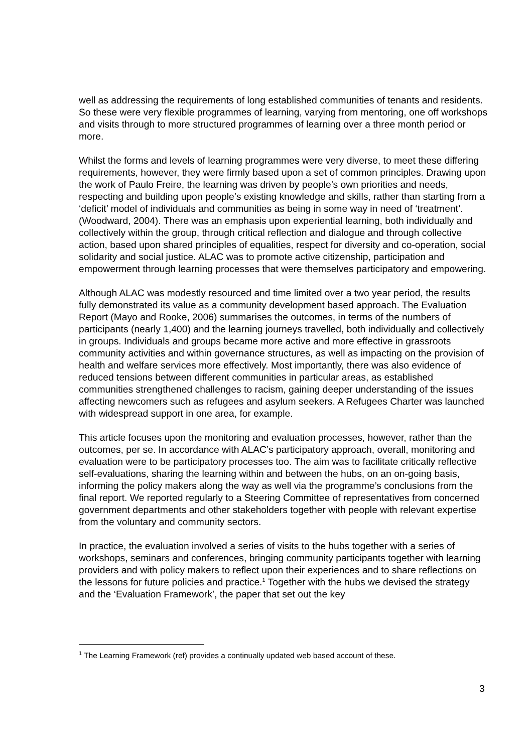well as addressing the requirements of long established communities of tenants and residents. So these were very flexible programmes of learning, varying from mentoring, one off workshops and visits through to more structured programmes of learning over a three month period or more.
Whilst the forms and levels of learning programmes were very diverse, to meet these differing requirements, however, they were firmly based upon a set of common principles. Drawing upon the work of Paulo Freire, the learning was driven by people’s own priorities and needs, respecting and building upon people’s existing knowledge and skills, rather than starting from a ‘deficit’ model of individuals and communities as being in some way in need of ‘treatment’. (Woodward, 2004). There was an emphasis upon experiential learning, both individually and collectively within the group, through critical reflection and dialogue and through collective action, based upon shared principles of equalities, respect for diversity and co-operation, social solidarity and social justice. ALAC was to promote active citizenship, participation and empowerment through learning processes that were themselves participatory and empowering.
Although ALAC was modestly resourced and time limited over a two year period, the results fully demonstrated its value as a community development based approach. The Evaluation Report (Mayo and Rooke, 2006) summarises the outcomes, in terms of the numbers of participants (nearly 1,400) and the learning journeys travelled, both individually and collectively in groups. Individuals and groups became more active and more effective in grassroots community activities and within governance structures, as well as impacting on the provision of health and welfare services more effectively. Most importantly, there was also evidence of reduced tensions between different communities in particular areas, as established communities strengthened challenges to racism, gaining deeper understanding of the issues affecting newcomers such as refugees and asylum seekers. A Refugees Charter was launched with widespread support in one area, for example.
This article focuses upon the monitoring and evaluation processes, however, rather than the outcomes, per se. In accordance with ALAC’s participatory approach, overall, monitoring and evaluation were to be participatory processes too. The aim was to facilitate critically reflective self-evaluations, sharing the learning within and between the hubs, on an on-going basis, informing the policy makers along the way as well via the programme’s conclusions from the final report. We reported regularly to a Steering Committee of representatives from concerned government departments and other stakeholders together with people with relevant expertise from the voluntary and community sectors.
In practice, the evaluation involved a series of visits to the hubs together with a series of workshops, seminars and conferences, bringing community participants together with learning providers and with policy makers to reflect upon their experiences and to share reflections on the lessons for future policies and practice.<sup>1</sup> Together with the hubs we devised the strategy and the ‘Evaluation Framework’, the paper that set out the key
<sup>1</sup> The Learning Framework (ref) provides a continually updated web based account of these.
3